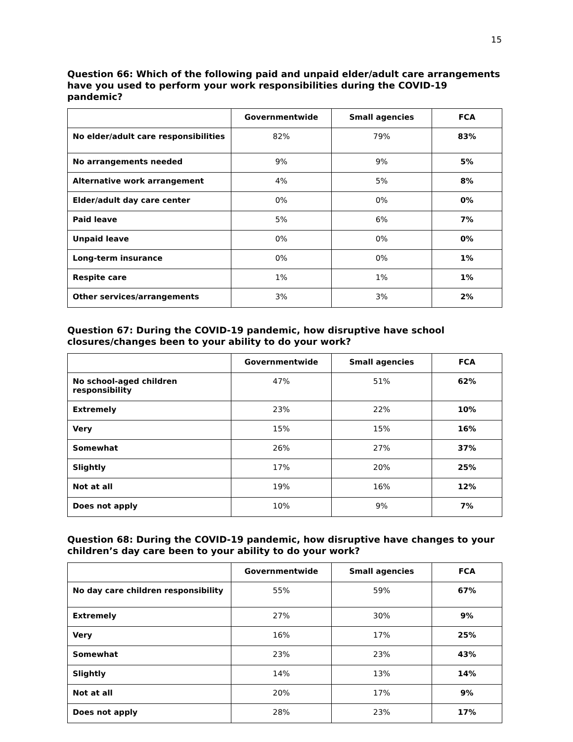15
Question 66: Which of the following paid and unpaid elder/adult care arrangements have you used to perform your work responsibilities during the COVID-19 pandemic?
| | Governmentwide | Small agencies | FCA |
| --- | --- | --- | --- |
| No elder/adult care responsibilities | 82% | 79% | 83% |
| No arrangements needed | 9% | 9% | 5% |
| Alternative work arrangement | 4% | 5% | 8% |
| Elder/adult day care center | 0% | 0% | 0% |
| Paid leave | 5% | 6% | 7% |
| Unpaid leave | 0% | 0% | 0% |
| Long-term insurance | 0% | 0% | 1% |
| Respite care | 1% | 1% | 1% |
| Other services/arrangements | 3% | 3% | 2% |
Question 67: During the COVID-19 pandemic, how disruptive have school closures/changes been to your ability to do your work?
| | Governmentwide | Small agencies | FCA |
| --- | --- | --- | --- |
| No school-aged children responsibility | 47% | 51% | 62% |
| Extremely | 23% | 22% | 10% |
| Very | 15% | 15% | 16% |
| Somewhat | 26% | 27% | 37% |
| Slightly | 17% | 20% | 25% |
| Not at all | 19% | 16% | 12% |
| Does not apply | 10% | 9% | 7% |
Question 68: During the COVID-19 pandemic, how disruptive have changes to your children’s day care been to your ability to do your work?
| | Governmentwide | Small agencies | FCA |
| --- | --- | --- | --- |
| No day care children responsibility | 55% | 59% | 67% |
| Extremely | 27% | 30% | 9% |
| Very | 16% | 17% | 25% |
| Somewhat | 23% | 23% | 43% |
| Slightly | 14% | 13% | 14% |
| Not at all | 20% | 17% | 9% |
| Does not apply | 28% | 23% | 17% |